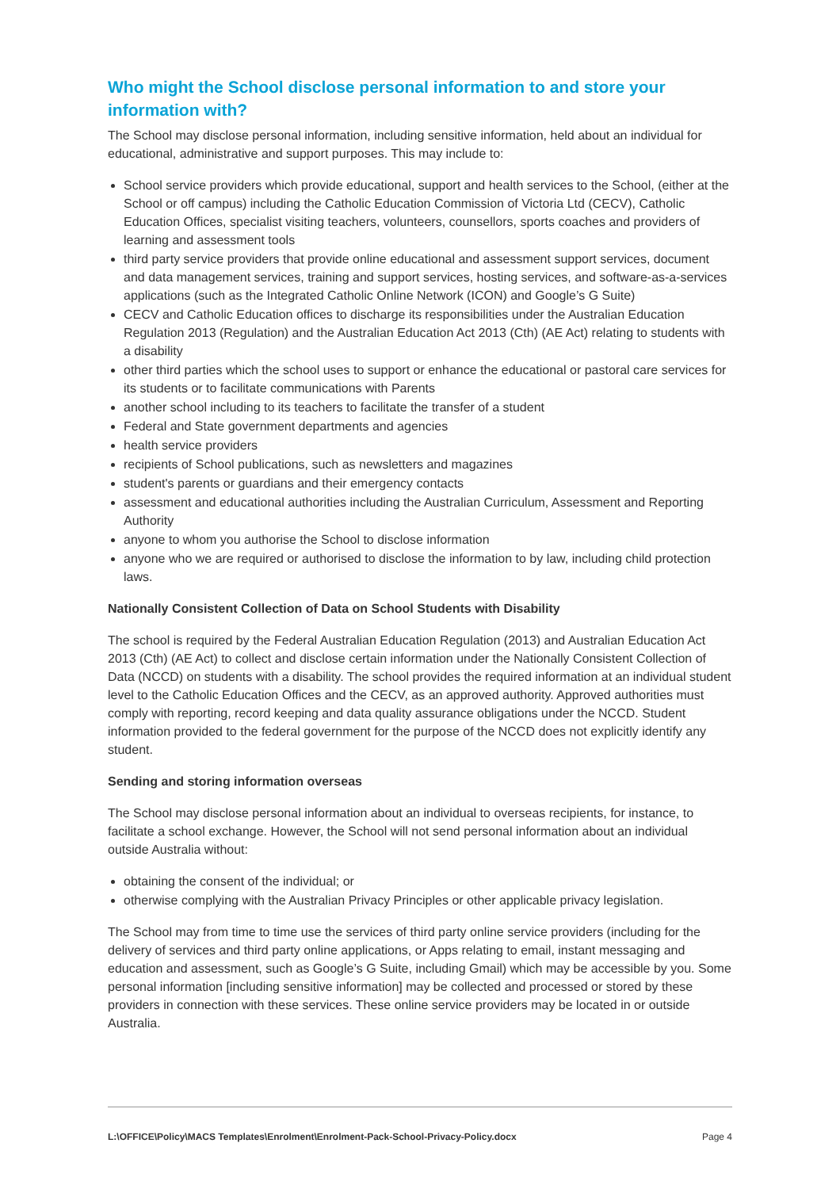Who might the School disclose personal information to and store your information with?
The School may disclose personal information, including sensitive information, held about an individual for educational, administrative and support purposes. This may include to:
School service providers which provide educational, support and health services to the School, (either at the School or off campus) including the Catholic Education Commission of Victoria Ltd (CECV), Catholic Education Offices, specialist visiting teachers, volunteers, counsellors, sports coaches and providers of learning and assessment tools
third party service providers that provide online educational and assessment support services, document and data management services, training and support services, hosting services, and software-as-a-services applications (such as the Integrated Catholic Online Network (ICON) and Google’s G Suite)
CECV and Catholic Education offices to discharge its responsibilities under the Australian Education Regulation 2013 (Regulation) and the Australian Education Act 2013 (Cth) (AE Act) relating to students with a disability
other third parties which the school uses to support or enhance the educational or pastoral care services for its students or to facilitate communications with Parents
another school including to its teachers to facilitate the transfer of a student
Federal and State government departments and agencies
health service providers
recipients of School publications, such as newsletters and magazines
student's parents or guardians and their emergency contacts
assessment and educational authorities including the Australian Curriculum, Assessment and Reporting Authority
anyone to whom you authorise the School to disclose information
anyone who we are required or authorised to disclose the information to by law, including child protection laws.
Nationally Consistent Collection of Data on School Students with Disability
The school is required by the Federal Australian Education Regulation (2013) and Australian Education Act 2013 (Cth) (AE Act) to collect and disclose certain information under the Nationally Consistent Collection of Data (NCCD) on students with a disability. The school provides the required information at an individual student level to the Catholic Education Offices and the CECV, as an approved authority. Approved authorities must comply with reporting, record keeping and data quality assurance obligations under the NCCD. Student information provided to the federal government for the purpose of the NCCD does not explicitly identify any student.
Sending and storing information overseas
The School may disclose personal information about an individual to overseas recipients, for instance, to facilitate a school exchange. However, the School will not send personal information about an individual outside Australia without:
obtaining the consent of the individual; or
otherwise complying with the Australian Privacy Principles or other applicable privacy legislation.
The School may from time to time use the services of third party online service providers (including for the delivery of services and third party online applications, or Apps relating to email, instant messaging and education and assessment, such as Google’s G Suite, including Gmail) which may be accessible by you. Some personal information [including sensitive information] may be collected and processed or stored by these providers in connection with these services. These online service providers may be located in or outside Australia.
L:\OFFICE\Policy\MACS Templates\Enrolment\Enrolment-Pack-School-Privacy-Policy.docx Page 4